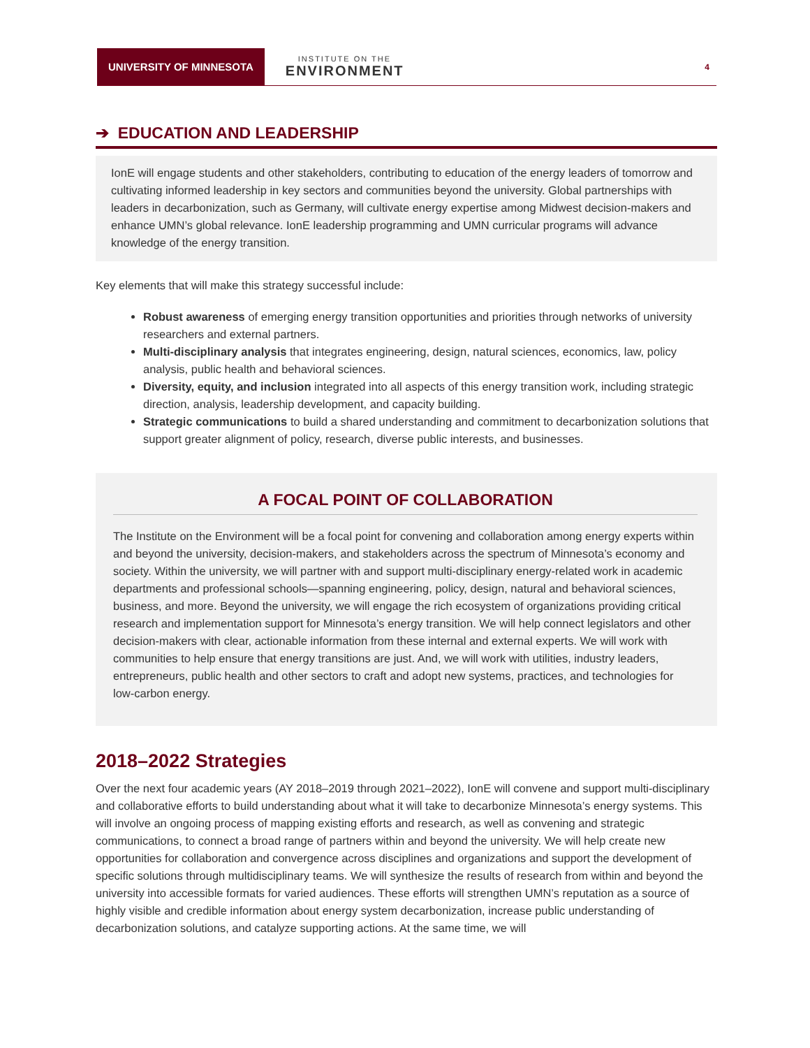UNIVERSITY OF MINNESOTA
INSTITUTE ON THE
ENVIRONMENT
4
➔ EDUCATION AND LEADERSHIP
IonE will engage students and other stakeholders, contributing to education of the energy leaders of tomorrow and cultivating informed leadership in key sectors and communities beyond the university. Global partnerships with leaders in decarbonization, such as Germany, will cultivate energy expertise among Midwest decision-makers and enhance UMN’s global relevance. IonE leadership programming and UMN curricular programs will advance knowledge of the energy transition.
Key elements that will make this strategy successful include:
Robust awareness of emerging energy transition opportunities and priorities through networks of university researchers and external partners.
Multi-disciplinary analysis that integrates engineering, design, natural sciences, economics, law, policy analysis, public health and behavioral sciences.
Diversity, equity, and inclusion integrated into all aspects of this energy transition work, including strategic direction, analysis, leadership development, and capacity building.
Strategic communications to build a shared understanding and commitment to decarbonization solutions that support greater alignment of policy, research, diverse public interests, and businesses.
A FOCAL POINT OF COLLABORATION
The Institute on the Environment will be a focal point for convening and collaboration among energy experts within and beyond the university, decision-makers, and stakeholders across the spectrum of Minnesota’s economy and society. Within the university, we will partner with and support multi-disciplinary energy-related work in academic departments and professional schools—spanning engineering, policy, design, natural and behavioral sciences, business, and more. Beyond the university, we will engage the rich ecosystem of organizations providing critical research and implementation support for Minnesota’s energy transition. We will help connect legislators and other decision-makers with clear, actionable information from these internal and external experts. We will work with communities to help ensure that energy transitions are just. And, we will work with utilities, industry leaders, entrepreneurs, public health and other sectors to craft and adopt new systems, practices, and technologies for low-carbon energy.
2018–2022 Strategies
Over the next four academic years (AY 2018–2019 through 2021–2022), IonE will convene and support multi-disciplinary and collaborative efforts to build understanding about what it will take to decarbonize Minnesota’s energy systems. This will involve an ongoing process of mapping existing efforts and research, as well as convening and strategic communications, to connect a broad range of partners within and beyond the university. We will help create new opportunities for collaboration and convergence across disciplines and organizations and support the development of specific solutions through multidisciplinary teams. We will synthesize the results of research from within and beyond the university into accessible formats for varied audiences. These efforts will strengthen UMN’s reputation as a source of highly visible and credible information about energy system decarbonization, increase public understanding of decarbonization solutions, and catalyze supporting actions. At the same time, we will